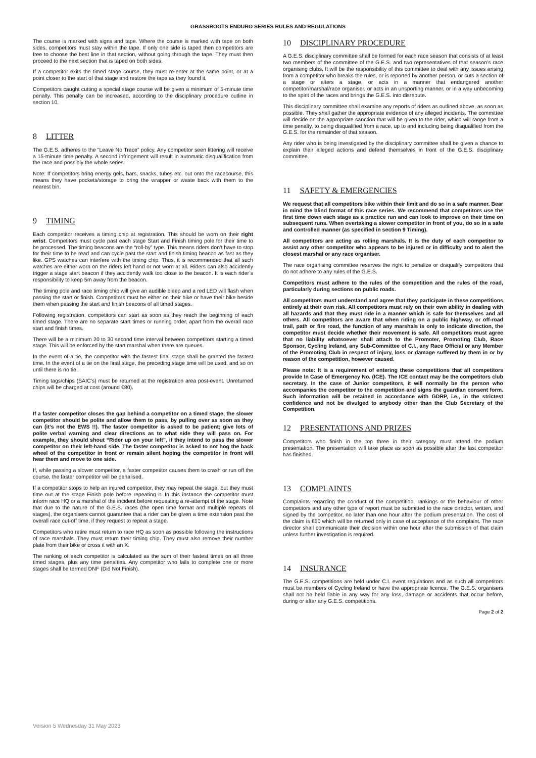GRASSROOTS ENDURO SERIES RULES AND REGULATIONS
The course is marked with signs and tape. Where the course is marked with tape on both sides, competitors must stay within the tape. If only one side is taped then competitors are free to choose the best line in that section, without going through the tape. They must then proceed to the next section that is taped on both sides.
If a competitor exits the timed stage course, they must re-enter at the same point, or at a point closer to the start of that stage and restore the tape as they found it.
Competitors caught cutting a special stage course will be given a minimum of 5-minute time penalty. This penalty can be increased, according to the disciplinary procedure outline in section 10.
8 LITTER
The G.E.S. adheres to the “Leave No Trace” policy. Any competitor seen littering will receive a 15-minute time penalty. A second infringement will result in automatic disqualification from the race and possibly the whole series.
Note: If competitors bring energy gels, bars, snacks, tubes etc. out onto the racecourse, this means they have pockets/storage to bring the wrapper or waste back with them to the nearest bin.
9 TIMING
Each competitor receives a timing chip at registration. This should be worn on their right wrist. Competitors must cycle past each stage Start and Finish timing pole for their time to be processed. The timing beacons are the “roll-by” type. This means riders don’t have to stop for their time to be read and can cycle past the start and finish timing beacon as fast as they like. GPS watches can interfere with the timing chip. Thus, it is recommended that all such watches are either worn on the riders left hand or not worn at all. Riders can also accidently trigger a stage start beacon if they accidently walk too close to the beacon. It is each rider’s responsibility to keep 5m away from the beacon.
The timing pole and race timing chip will give an audible bleep and a red LED will flash when passing the start or finish. Competitors must be either on their bike or have their bike beside them when passing the start and finish beacons of all timed stages.
Following registration, competitors can start as soon as they reach the beginning of each timed stage. There are no separate start times or running order, apart from the overall race start and finish times.
There will be a minimum 20 to 30 second time interval between competitors starting a timed stage. This will be enforced by the start marshal when there are queues.
In the event of a tie, the competitor with the fastest final stage shall be granted the fastest time. In the event of a tie on the final stage, the preceding stage time will be used, and so on until there is no tie.
Timing tags/chips (SAIC’s) must be returned at the registration area post-event. Unreturned chips will be charged at cost (around €80).
If a faster competitor closes the gap behind a competitor on a timed stage, the slower competitor should be polite and allow them to pass, by pulling over as soon as they can (it’s not the EWS !!). The faster competitor is asked to be patient; give lots of polite verbal warning and clear directions as to what side they will pass on. For example, they should shout “Rider up on your left”, if they intend to pass the slower competitor on their left-hand side. The faster competitor is asked to not hog the back wheel of the competitor in front or remain silent hoping the competitor in front will hear them and move to one side.
If, while passing a slower competitor, a faster competitor causes them to crash or run off the course, the faster competitor will be penalised.
If a competitor stops to help an injured competitor, they may repeat the stage, but they must time out at the stage Finish pole before repeating it. In this instance the competitor must inform race HQ or a marshal of the incident before requesting a re-attempt of the stage. Note that due to the nature of the G.E.S. races (the open time format and multiple repeats of stages), the organisers cannot guarantee that a rider can be given a time extension past the overall race cut-off time, if they request to repeat a stage.
Competitors who retire must return to race HQ as soon as possible following the instructions of race marshals. They must return their timing chip. They must also remove their number plate from their bike or cross it with an X.
The ranking of each competitor is calculated as the sum of their fastest times on all three timed stages, plus any time penalties. Any competitor who fails to complete one or more stages shall be termed DNF (Did Not Finish).
10 DISCIPLINARY PROCEDURE
A G.E.S. disciplinary committee shall be formed for each race season that consists of at least two members of the committee of the G.E.S. and two representatives of that season’s race organising clubs. It will be the responsibility of this committee to deal with any issues arising from a competitor who breaks the rules, or is reported by another person, or cuts a section of a stage or alters a stage, or acts in a manner that endangered another competitor/marshal/race organiser, or acts in an unsporting manner, or in a way unbecoming to the spirit of the races and brings the G.E.S. into disrepute.
This disciplinary committee shall examine any reports of riders as outlined above, as soon as possible. They shall gather the appropriate evidence of any alleged incidents. The committee will decide on the appropriate sanction that will be given to the rider, which will range from a time penalty, to being disqualified from a race, up to and including being disqualified from the G.E.S. for the remainder of that season.
Any rider who is being investigated by the disciplinary committee shall be given a chance to explain their alleged actions and defend themselves in front of the G.E.S. disciplinary committee.
11 SAFETY & EMERGENCIES
We request that all competitors bike within their limit and do so in a safe manner. Bear in mind the blind format of this race series. We recommend that competitors use the first time down each stage as a practice run and can look to improve on their time on subsequent runs. When overtaking a slower competitor in front of you, do so in a safe and controlled manner (as specified in section 9 Timing).
All competitors are acting as rolling marshals. It is the duty of each competitor to assist any other competitor who appears to be injured or in difficulty and to alert the closest marshal or any race organiser.
The race organising committee reserves the right to penalize or disqualify competitors that do not adhere to any rules of the G.E.S.
Competitors must adhere to the rules of the competition and the rules of the road, particularly during sections on public roads.
All competitors must understand and agree that they participate in these competitions entirely at their own risk. All competitors must rely on their own ability in dealing with all hazards and that they must ride in a manner which is safe for themselves and all others. All competitors are aware that when riding on a public highway, or off-road trail, path or fire road, the function of any marshals is only to indicate direction, the competitor must decide whether their movement is safe. All competitors must agree that no liability whatsoever shall attach to the Promoter, Promoting Club, Race Sponsor, Cycling Ireland, any Sub-Committee of C.I., any Race Official or any Member of the Promoting Club in respect of injury, loss or damage suffered by them in or by reason of the competition, however caused.
Please note: It is a requirement of entering these competitions that all competitors provide In Case of Emergency No. (ICE). The ICE contact may be the competitors club secretary. In the case of Junior competitors, it will normally be the person who accompanies the competitor to the competition and signs the guardian consent form. Such information will be retained in accordance with GDRP, i.e., in the strictest confidence and not be divulged to anybody other than the Club Secretary of the Competition.
12 PRESENTATIONS AND PRIZES
Competitors who finish in the top three in their category must attend the podium presentation. The presentation will take place as soon as possible after the last competitor has finished.
13 COMPLAINTS
Complaints regarding the conduct of the competition, rankings or the behaviour of other competitors and any other type of report must be submitted to the race director, written, and signed by the competitor, no later than one hour after the podium presentation. The cost of the claim is €50 which will be returned only in case of acceptance of the complaint. The race director shall communicate their decision within one hour after the submission of that claim unless further investigation is required.
14 INSURANCE
The G.E.S. competitions are held under C.I. event regulations and as such all competitors must be members of Cycling Ireland or have the appropriate licence. The G.E.S. organisers shall not be held liable in any way for any loss, damage or accidents that occur before, during or after any G.E.S. competitions.
Page 2 of 2
Version 5 Wednesday 31 May 2023